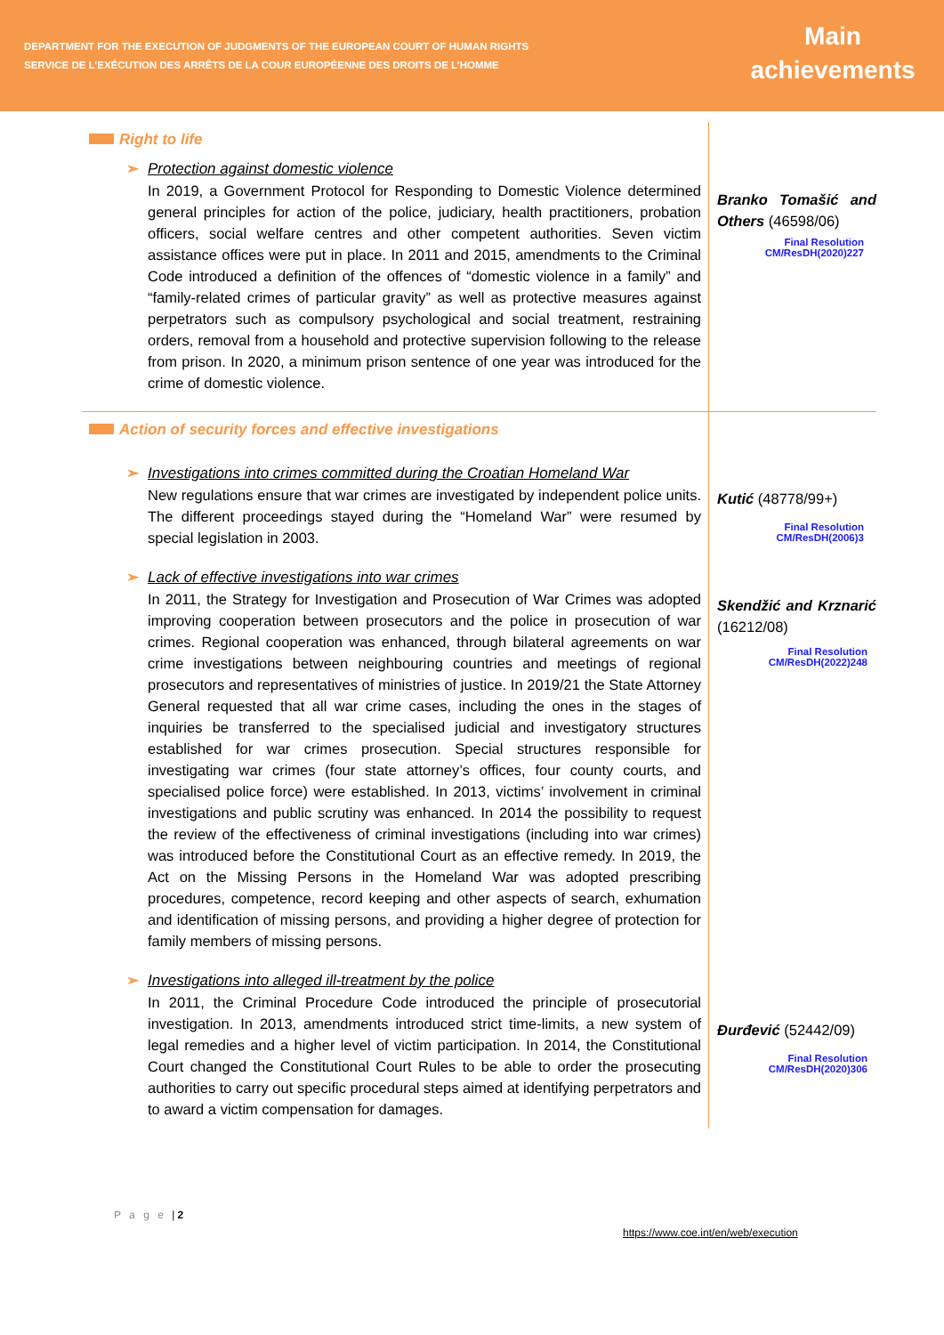DEPARTMENT FOR THE EXECUTION OF JUDGMENTS OF THE EUROPEAN COURT OF HUMAN RIGHTS
SERVICE DE L’EXÉCUTION DES ARRÊTS DE LA COUR EUROPÉENNE DES DROITS DE L’HOMME
Main
achievements
Right to life
➢ Protection against domestic violence
In 2019, a Government Protocol for Responding to Domestic Violence determined general principles for action of the police, judiciary, health practitioners, probation officers, social welfare centres and other competent authorities. Seven victim assistance offices were put in place. In 2011 and 2015, amendments to the Criminal Code introduced a definition of the offences of “domestic violence in a family” and “family-related crimes of particular gravity” as well as protective measures against perpetrators such as compulsory psychological and social treatment, restraining orders, removal from a household and protective supervision following to the release from prison. In 2020, a minimum prison sentence of one year was introduced for the crime of domestic violence.
Branko Tomašić and Others (46598/06)
Final Resolution
CM/ResDH(2020)227
Action of security forces and effective investigations
➢ Investigations into crimes committed during the Croatian Homeland War
New regulations ensure that war crimes are investigated by independent police units. The different proceedings stayed during the “Homeland War” were resumed by special legislation in 2003.
➢ Lack of effective investigations into war crimes
In 2011, the Strategy for Investigation and Prosecution of War Crimes was adopted improving cooperation between prosecutors and the police in prosecution of war crimes. Regional cooperation was enhanced, through bilateral agreements on war crime investigations between neighbouring countries and meetings of regional prosecutors and representatives of ministries of justice. In 2019/21 the State Attorney General requested that all war crime cases, including the ones in the stages of inquiries be transferred to the specialised judicial and investigatory structures established for war crimes prosecution. Special structures responsible for investigating war crimes (four state attorney’s offices, four county courts, and specialised police force) were established. In 2013, victims’ involvement in criminal investigations and public scrutiny was enhanced. In 2014 the possibility to request the review of the effectiveness of criminal investigations (including into war crimes) was introduced before the Constitutional Court as an effective remedy. In 2019, the Act on the Missing Persons in the Homeland War was adopted prescribing procedures, competence, record keeping and other aspects of search, exhumation and identification of missing persons, and providing a higher degree of protection for family members of missing persons.
➢ Investigations into alleged ill-treatment by the police
In 2011, the Criminal Procedure Code introduced the principle of prosecutorial investigation. In 2013, amendments introduced strict time-limits, a new system of legal remedies and a higher level of victim participation. In 2014, the Constitutional Court changed the Constitutional Court Rules to be able to order the prosecuting authorities to carry out specific procedural steps aimed at identifying perpetrators and to award a victim compensation for damages.
Kutić (48778/99+)
Final Resolution
CM/ResDH(2006)3
Skendžić and Krznarić (16212/08)
Final Resolution
CM/ResDH(2022)248
Đurđević (52442/09)
Final Resolution
CM/ResDH(2020)306
P a g e | 2
https://www.coe.int/en/web/execution